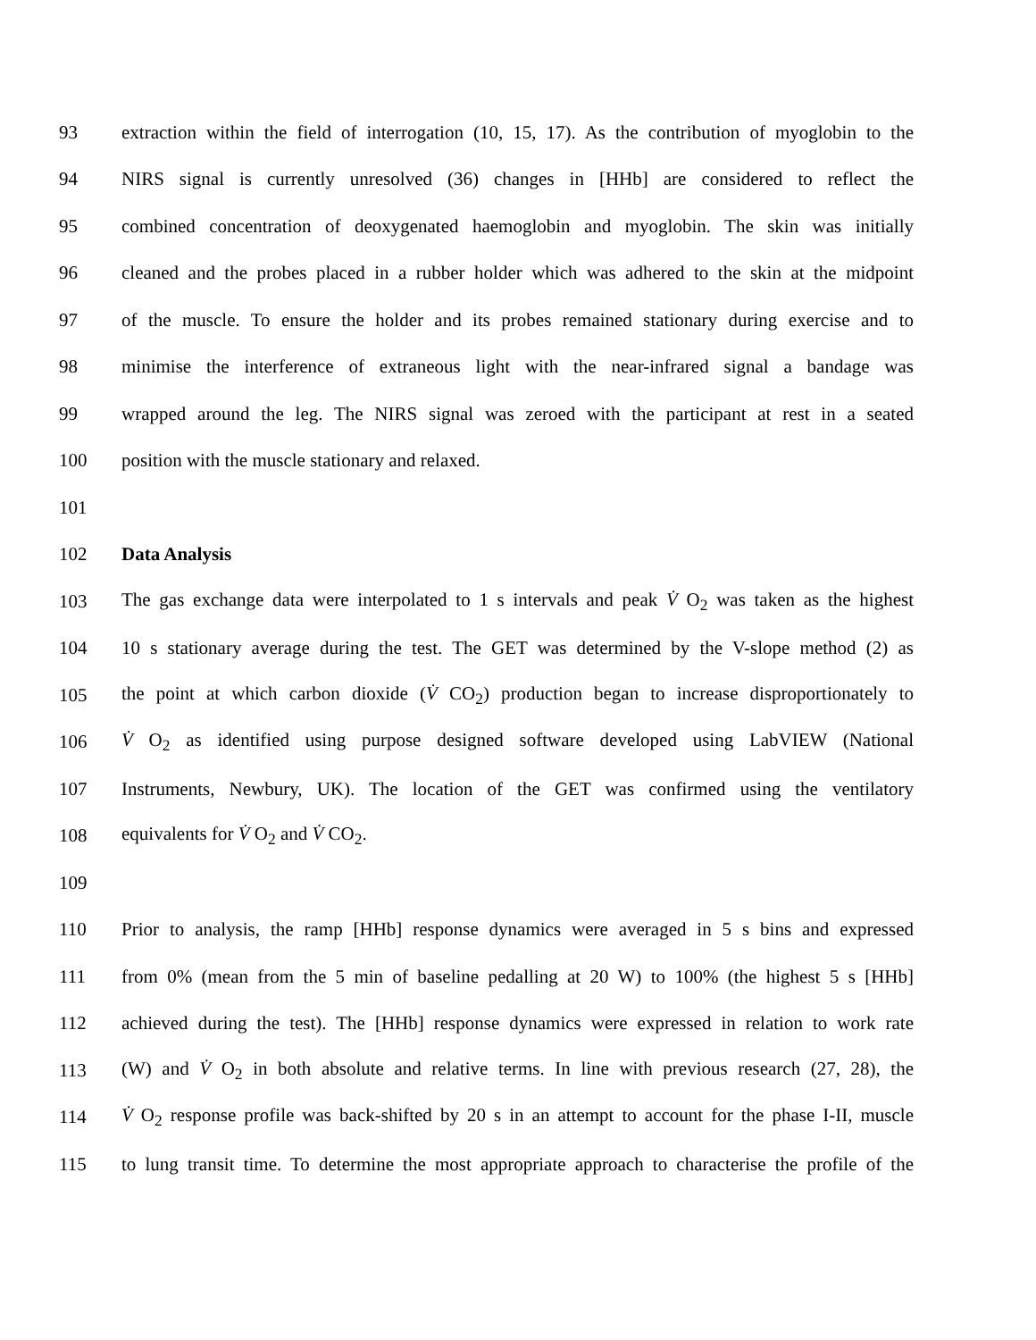93 extraction within the field of interrogation (10, 15, 17). As the contribution of myoglobin to the
94 NIRS signal is currently unresolved (36) changes in [HHb] are considered to reflect the
95 combined concentration of deoxygenated haemoglobin and myoglobin. The skin was initially
96 cleaned and the probes placed in a rubber holder which was adhered to the skin at the midpoint
97 of the muscle. To ensure the holder and its probes remained stationary during exercise and to
98 minimise the interference of extraneous light with the near-infrared signal a bandage was
99 wrapped around the leg. The NIRS signal was zeroed with the participant at rest in a seated
100 position with the muscle stationary and relaxed.
101
102 Data Analysis
103 The gas exchange data were interpolated to 1 s intervals and peak V̇ O<sub>2</sub> was taken as the highest
104 10 s stationary average during the test. The GET was determined by the V-slope method (2) as
105 the point at which carbon dioxide (V̇ CO<sub>2</sub>) production began to increase disproportionately to
106 V̇ O<sub>2</sub> as identified using purpose designed software developed using LabVIEW (National
107 Instruments, Newbury, UK). The location of the GET was confirmed using the ventilatory
108 equivalents for V̇ O<sub>2</sub> and V̇ CO<sub>2</sub>.
109
110 Prior to analysis, the ramp [HHb] response dynamics were averaged in 5 s bins and expressed
111 from 0% (mean from the 5 min of baseline pedalling at 20 W) to 100% (the highest 5 s [HHb]
112 achieved during the test). The [HHb] response dynamics were expressed in relation to work rate
113 (W) and V̇ O<sub>2</sub> in both absolute and relative terms. In line with previous research (27, 28), the
114 V̇ O<sub>2</sub> response profile was back-shifted by 20 s in an attempt to account for the phase I-II, muscle
115 to lung transit time. To determine the most appropriate approach to characterise the profile of the